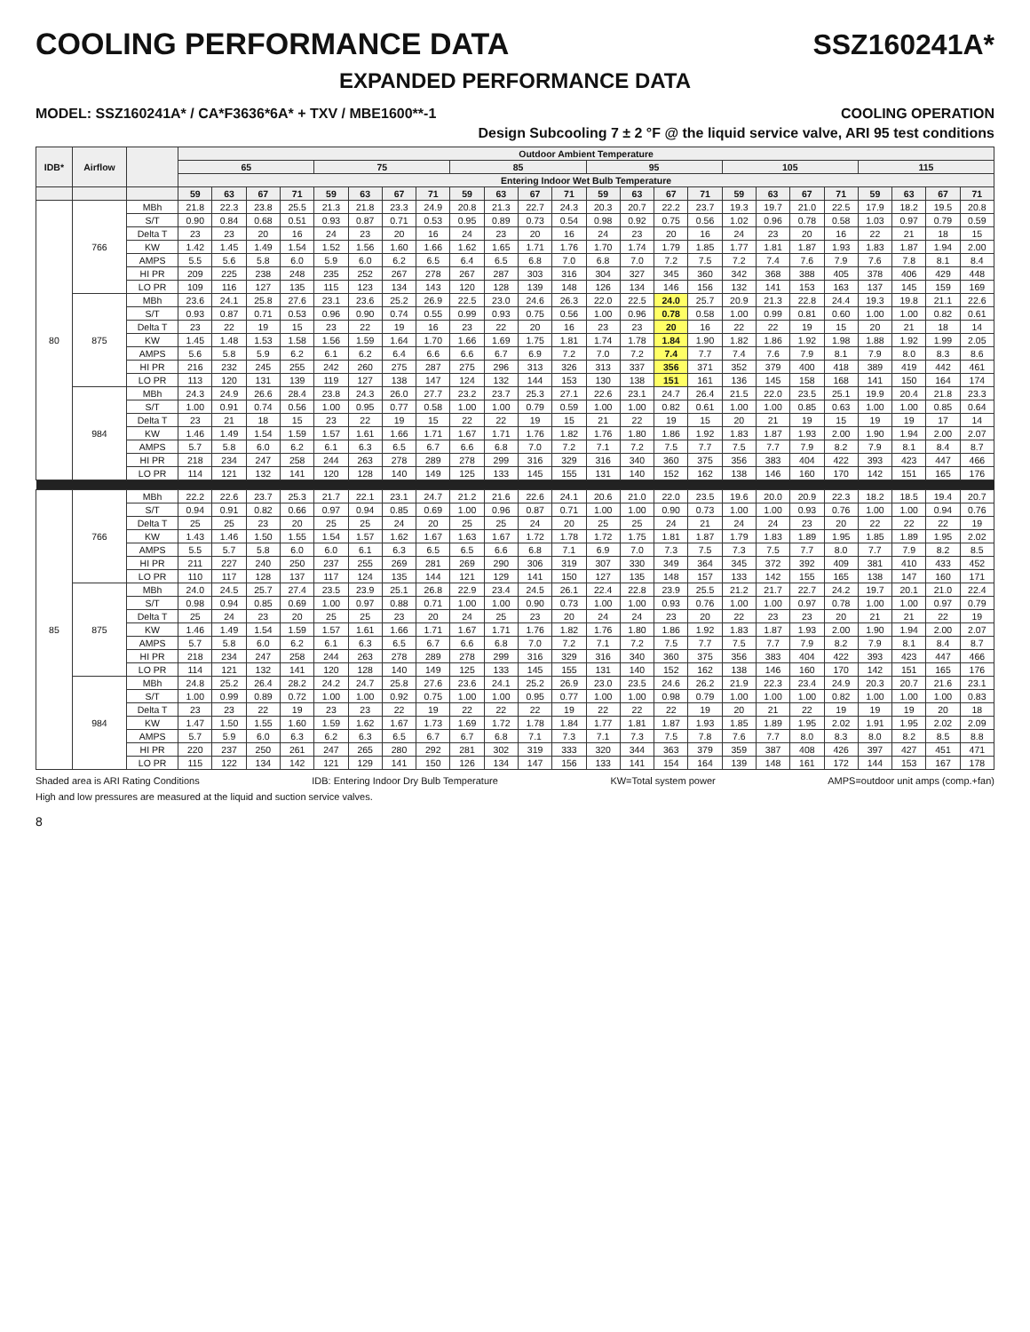COOLING PERFORMANCE DATA SSZ160241A*
EXPANDED PERFORMANCE DATA
MODEL: SSZ160241A* / CA*F3636*6A* + TXV / MBE1600**-1 COOLING OPERATION
Design Subcooling 7 ± 2 °F @ the liquid service valve, ARI 95 test conditions
| IDB* | Airflow | | Outdoor Ambient Temperature | | | | | | | | | | | | | | | | | | | | | | | |
| --- | --- | --- | --- | --- | --- | --- | --- | --- | --- | --- | --- | --- | --- | --- | --- | --- | --- | --- | --- | --- | --- | --- | --- | --- | --- | --- |
| | | | 65 | | | | 75 | | | | 85 | | | | 95 | | | | 105 | | | | 115 | | | |
| | | | Entering Indoor Wet Bulb Temperature | | | | | | | | | | | | | | | | | | | | | | | |
| | | | 59 | 63 | 67 | 71 | 59 | 63 | 67 | 71 | 59 | 63 | 67 | 71 | 59 | 63 | 67 | 71 | 59 | 63 | 67 | 71 | 59 | 63 | 67 | 71 |
| 80 | 766 | MBh | 21.8 | 22.3 | 23.8 | 25.5 | 21.3 | 21.8 | 23.3 | 24.9 | 20.8 | 21.3 | 22.7 | 24.3 | 20.3 | 20.7 | 22.2 | 23.7 | 19.3 | 19.7 | 21.0 | 22.5 | 17.9 | 18.2 | 19.5 | 20.8 |
| | | S/T | 0.90 | 0.84 | 0.68 | 0.51 | 0.93 | 0.87 | 0.71 | 0.53 | 0.95 | 0.89 | 0.73 | 0.54 | 0.98 | 0.92 | 0.75 | 0.56 | 1.02 | 0.96 | 0.78 | 0.58 | 1.03 | 0.97 | 0.79 | 0.59 |
| | | Delta T | 23 | 23 | 20 | 16 | 24 | 23 | 20 | 16 | 24 | 23 | 20 | 16 | 24 | 23 | 20 | 16 | 24 | 23 | 20 | 16 | 22 | 21 | 18 | 15 |
| | | KW | 1.42 | 1.45 | 1.49 | 1.54 | 1.52 | 1.56 | 1.60 | 1.66 | 1.62 | 1.65 | 1.71 | 1.76 | 1.70 | 1.74 | 1.79 | 1.85 | 1.77 | 1.81 | 1.87 | 1.93 | 1.83 | 1.87 | 1.94 | 2.00 |
| | | AMPS | 5.5 | 5.6 | 5.8 | 6.0 | 5.9 | 6.0 | 6.2 | 6.5 | 6.4 | 6.5 | 6.8 | 7.0 | 6.8 | 7.0 | 7.2 | 7.5 | 7.2 | 7.4 | 7.6 | 7.9 | 7.6 | 7.8 | 8.1 | 8.4 |
| | | HI PR | 209 | 225 | 238 | 248 | 235 | 252 | 267 | 278 | 267 | 287 | 303 | 316 | 304 | 327 | 345 | 360 | 342 | 368 | 388 | 405 | 378 | 406 | 429 | 448 |
| | | LO PR | 109 | 116 | 127 | 135 | 115 | 123 | 134 | 143 | 120 | 128 | 139 | 148 | 126 | 134 | 146 | 156 | 132 | 141 | 153 | 163 | 137 | 145 | 159 | 169 |
| | 875 | MBh | 23.6 | 24.1 | 25.8 | 27.6 | 23.1 | 23.6 | 25.2 | 26.9 | 22.5 | 23.0 | 24.6 | 26.3 | 22.0 | 22.5 | 24.0 | 25.7 | 20.9 | 21.3 | 22.8 | 24.4 | 19.3 | 19.8 | 21.1 | 22.6 |
| | | S/T | 0.93 | 0.87 | 0.71 | 0.53 | 0.96 | 0.90 | 0.74 | 0.55 | 0.99 | 0.93 | 0.75 | 0.56 | 1.00 | 0.96 | 0.78 | 0.58 | 1.00 | 0.99 | 0.81 | 0.60 | 1.00 | 1.00 | 0.82 | 0.61 |
| | | Delta T | 23 | 22 | 19 | 15 | 23 | 22 | 19 | 16 | 23 | 22 | 20 | 16 | 23 | 23 | 20 | 16 | 22 | 22 | 19 | 15 | 20 | 21 | 18 | 14 |
| | | KW | 1.45 | 1.48 | 1.53 | 1.58 | 1.56 | 1.59 | 1.64 | 1.70 | 1.66 | 1.69 | 1.75 | 1.81 | 1.74 | 1.78 | 1.84 | 1.90 | 1.82 | 1.86 | 1.92 | 1.98 | 1.88 | 1.92 | 1.99 | 2.05 |
| | | AMPS | 5.6 | 5.8 | 5.9 | 6.2 | 6.1 | 6.2 | 6.4 | 6.6 | 6.6 | 6.7 | 6.9 | 7.2 | 7.0 | 7.2 | 7.4 | 7.7 | 7.4 | 7.6 | 7.9 | 8.1 | 7.9 | 8.0 | 8.3 | 8.6 |
| | | HI PR | 216 | 232 | 245 | 255 | 242 | 260 | 275 | 287 | 275 | 296 | 313 | 326 | 313 | 337 | 356 | 371 | 352 | 379 | 400 | 418 | 389 | 419 | 442 | 461 |
| | | LO PR | 113 | 120 | 131 | 139 | 119 | 127 | 138 | 147 | 124 | 132 | 144 | 153 | 130 | 138 | 151 | 161 | 136 | 145 | 158 | 168 | 141 | 150 | 164 | 174 |
| | 984 | MBh | 24.3 | 24.9 | 26.6 | 28.4 | 23.8 | 24.3 | 26.0 | 27.7 | 23.2 | 23.7 | 25.3 | 27.1 | 22.6 | 23.1 | 24.7 | 26.4 | 21.5 | 22.0 | 23.5 | 25.1 | 19.9 | 20.4 | 21.8 | 23.3 |
| | | S/T | 1.00 | 0.91 | 0.74 | 0.56 | 1.00 | 0.95 | 0.77 | 0.58 | 1.00 | 1.00 | 0.79 | 0.59 | 1.00 | 1.00 | 0.82 | 0.61 | 1.00 | 1.00 | 0.85 | 0.63 | 1.00 | 1.00 | 0.85 | 0.64 |
| | | Delta T | 23 | 21 | 18 | 15 | 23 | 22 | 19 | 15 | 22 | 22 | 19 | 15 | 21 | 22 | 19 | 15 | 20 | 21 | 19 | 15 | 19 | 19 | 17 | 14 |
| | | KW | 1.46 | 1.49 | 1.54 | 1.59 | 1.57 | 1.61 | 1.66 | 1.71 | 1.67 | 1.71 | 1.76 | 1.82 | 1.76 | 1.80 | 1.86 | 1.92 | 1.83 | 1.87 | 1.93 | 2.00 | 1.90 | 1.94 | 2.00 | 2.07 |
| | | AMPS | 5.7 | 5.8 | 6.0 | 6.2 | 6.1 | 6.3 | 6.5 | 6.7 | 6.6 | 6.8 | 7.0 | 7.2 | 7.1 | 7.2 | 7.5 | 7.7 | 7.5 | 7.7 | 7.9 | 8.2 | 7.9 | 8.1 | 8.4 | 8.7 |
| | | HI PR | 218 | 234 | 247 | 258 | 244 | 263 | 278 | 289 | 278 | 299 | 316 | 329 | 316 | 340 | 360 | 375 | 356 | 383 | 404 | 422 | 393 | 423 | 447 | 466 |
| | | LO PR | 114 | 121 | 132 | 141 | 120 | 128 | 140 | 149 | 125 | 133 | 145 | 155 | 131 | 140 | 152 | 162 | 138 | 146 | 160 | 170 | 142 | 151 | 165 | 176 |
| 85 | 766 | MBh | 22.2 | 22.6 | 23.7 | 25.3 | 21.7 | 22.1 | 23.1 | 24.7 | 21.2 | 21.6 | 22.6 | 24.1 | 20.6 | 21.0 | 22.0 | 23.5 | 19.6 | 20.0 | 20.9 | 22.3 | 18.2 | 18.5 | 19.4 | 20.7 |
| | | S/T | 0.94 | 0.91 | 0.82 | 0.66 | 0.97 | 0.94 | 0.85 | 0.69 | 1.00 | 0.96 | 0.87 | 0.71 | 1.00 | 1.00 | 0.90 | 0.73 | 1.00 | 1.00 | 0.93 | 0.76 | 1.00 | 1.00 | 0.94 | 0.76 |
| | | Delta T | 25 | 25 | 23 | 20 | 25 | 25 | 24 | 20 | 25 | 25 | 24 | 20 | 25 | 25 | 24 | 21 | 24 | 24 | 23 | 20 | 22 | 22 | 22 | 19 |
| | | KW | 1.43 | 1.46 | 1.50 | 1.55 | 1.54 | 1.57 | 1.62 | 1.67 | 1.63 | 1.67 | 1.72 | 1.78 | 1.72 | 1.75 | 1.81 | 1.87 | 1.79 | 1.83 | 1.89 | 1.95 | 1.85 | 1.89 | 1.95 | 2.02 |
| | | AMPS | 5.5 | 5.7 | 5.8 | 6.0 | 6.0 | 6.1 | 6.3 | 6.5 | 6.5 | 6.6 | 6.8 | 7.1 | 6.9 | 7.0 | 7.3 | 7.5 | 7.3 | 7.5 | 7.7 | 8.0 | 7.7 | 7.9 | 8.2 | 8.5 |
| | | HI PR | 211 | 227 | 240 | 250 | 237 | 255 | 269 | 281 | 269 | 290 | 306 | 319 | 307 | 330 | 349 | 364 | 345 | 372 | 392 | 409 | 381 | 410 | 433 | 452 |
| | | LO PR | 110 | 117 | 128 | 137 | 117 | 124 | 135 | 144 | 121 | 129 | 141 | 150 | 127 | 135 | 148 | 157 | 133 | 142 | 155 | 165 | 138 | 147 | 160 | 171 |
| | 875 | MBh | 24.0 | 24.5 | 25.7 | 27.4 | 23.5 | 23.9 | 25.1 | 26.8 | 22.9 | 23.4 | 24.5 | 26.1 | 22.4 | 22.8 | 23.9 | 25.5 | 21.2 | 21.7 | 22.7 | 24.2 | 19.7 | 20.1 | 21.0 | 22.4 |
| | | S/T | 0.98 | 0.94 | 0.85 | 0.69 | 1.00 | 0.97 | 0.88 | 0.71 | 1.00 | 1.00 | 0.90 | 0.73 | 1.00 | 1.00 | 0.93 | 0.76 | 1.00 | 1.00 | 0.97 | 0.78 | 1.00 | 1.00 | 0.97 | 0.79 |
| | | Delta T | 25 | 24 | 23 | 20 | 25 | 25 | 23 | 20 | 24 | 25 | 23 | 20 | 24 | 24 | 23 | 20 | 22 | 23 | 23 | 20 | 21 | 21 | 22 | 19 |
| | | KW | 1.46 | 1.49 | 1.54 | 1.59 | 1.57 | 1.61 | 1.66 | 1.71 | 1.67 | 1.71 | 1.76 | 1.82 | 1.76 | 1.80 | 1.86 | 1.92 | 1.83 | 1.87 | 1.93 | 2.00 | 1.90 | 1.94 | 2.00 | 2.07 |
| | | AMPS | 5.7 | 5.8 | 6.0 | 6.2 | 6.1 | 6.3 | 6.5 | 6.7 | 6.6 | 6.8 | 7.0 | 7.2 | 7.1 | 7.2 | 7.5 | 7.7 | 7.5 | 7.7 | 7.9 | 8.2 | 7.9 | 8.1 | 8.4 | 8.7 |
| | | HI PR | 218 | 234 | 247 | 258 | 244 | 263 | 278 | 289 | 278 | 299 | 316 | 329 | 316 | 340 | 360 | 375 | 356 | 383 | 404 | 422 | 393 | 423 | 447 | 466 |
| | | LO PR | 114 | 121 | 132 | 141 | 120 | 128 | 140 | 149 | 125 | 133 | 145 | 155 | 131 | 140 | 152 | 162 | 138 | 146 | 160 | 170 | 142 | 151 | 165 | 176 |
| | 984 | MBh | 24.8 | 25.2 | 26.4 | 28.2 | 24.2 | 24.7 | 25.8 | 27.6 | 23.6 | 24.1 | 25.2 | 26.9 | 23.0 | 23.5 | 24.6 | 26.2 | 21.9 | 22.3 | 23.4 | 24.9 | 20.3 | 20.7 | 21.6 | 23.1 |
| | | S/T | 1.00 | 0.99 | 0.89 | 0.72 | 1.00 | 1.00 | 0.92 | 0.75 | 1.00 | 1.00 | 0.95 | 0.77 | 1.00 | 1.00 | 0.98 | 0.79 | 1.00 | 1.00 | 1.00 | 0.82 | 1.00 | 1.00 | 1.00 | 0.83 |
| | | Delta T | 23 | 23 | 22 | 19 | 23 | 23 | 22 | 19 | 22 | 22 | 22 | 19 | 22 | 22 | 22 | 19 | 20 | 21 | 22 | 19 | 19 | 19 | 20 | 18 |
| | | KW | 1.47 | 1.50 | 1.55 | 1.60 | 1.59 | 1.62 | 1.67 | 1.73 | 1.69 | 1.72 | 1.78 | 1.84 | 1.77 | 1.81 | 1.87 | 1.93 | 1.85 | 1.89 | 1.95 | 2.02 | 1.91 | 1.95 | 2.02 | 2.09 |
| | | AMPS | 5.7 | 5.9 | 6.0 | 6.3 | 6.2 | 6.3 | 6.5 | 6.7 | 6.7 | 6.8 | 7.1 | 7.3 | 7.1 | 7.3 | 7.5 | 7.8 | 7.6 | 7.7 | 8.0 | 8.3 | 8.0 | 8.2 | 8.5 | 8.8 |
| | | HI PR | 220 | 237 | 250 | 261 | 247 | 265 | 280 | 292 | 281 | 302 | 319 | 333 | 320 | 344 | 363 | 379 | 359 | 387 | 408 | 426 | 397 | 427 | 451 | 471 |
| | | LO PR | 115 | 122 | 134 | 142 | 121 | 129 | 141 | 150 | 126 | 134 | 147 | 156 | 133 | 141 | 154 | 164 | 139 | 148 | 161 | 172 | 144 | 153 | 167 | 178 |
Shaded area is ARI Rating Conditions IDB: Entering Indoor Dry Bulb Temperature KW=Total system power AMPS=outdoor unit amps (comp.+fan)
High and low pressures are measured at the liquid and suction service valves.
8